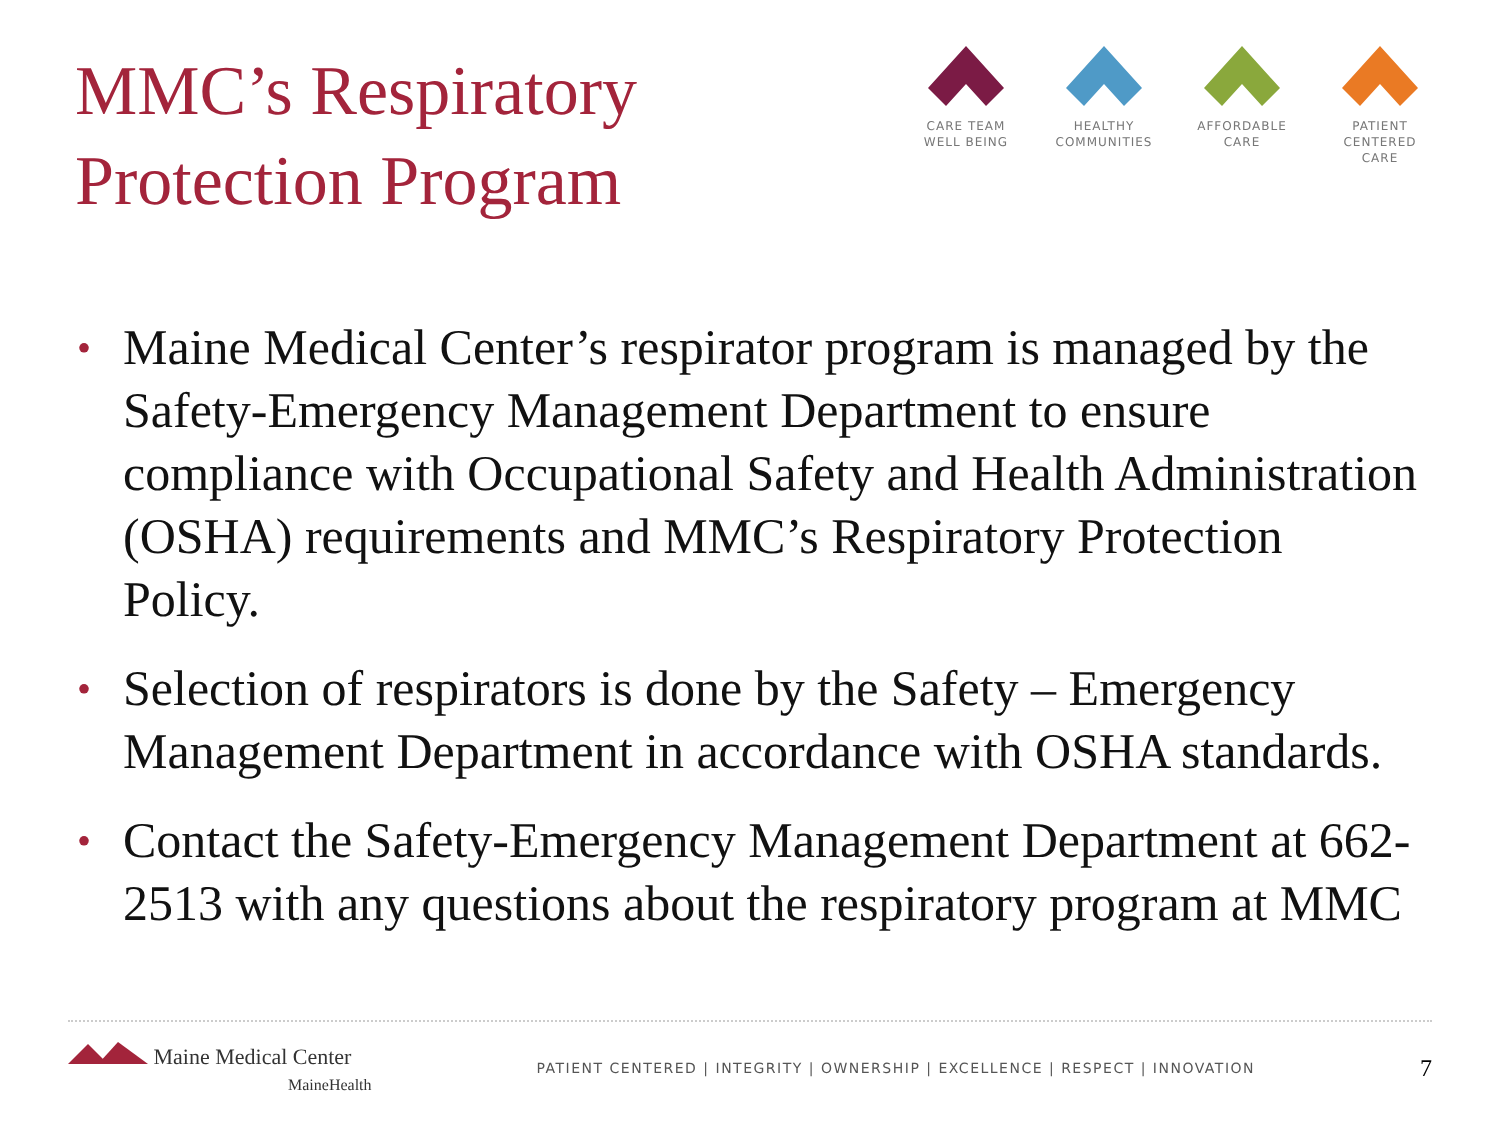MMC’s Respiratory
Protection Program
CARE TEAM
WELL BEING
HEALTHY
COMMUNITIES
AFFORDABLE
CARE
PATIENT CENTERED
CARE
• Maine Medical Center’s respirator program is managed by the Safety-Emergency Management Department to ensure compliance with Occupational Safety and Health Administration (OSHA) requirements and MMC’s Respiratory Protection Policy.
• Selection of respirators is done by the Safety – Emergency Management Department in accordance with OSHA standards.
• Contact the Safety-Emergency Management Department at 662-2513 with any questions about the respiratory program at MMC
Maine Medical Center
MaineHealth
PATIENT CENTERED | INTEGRITY | OWNERSHIP | EXCELLENCE | RESPECT | INNOVATION
7